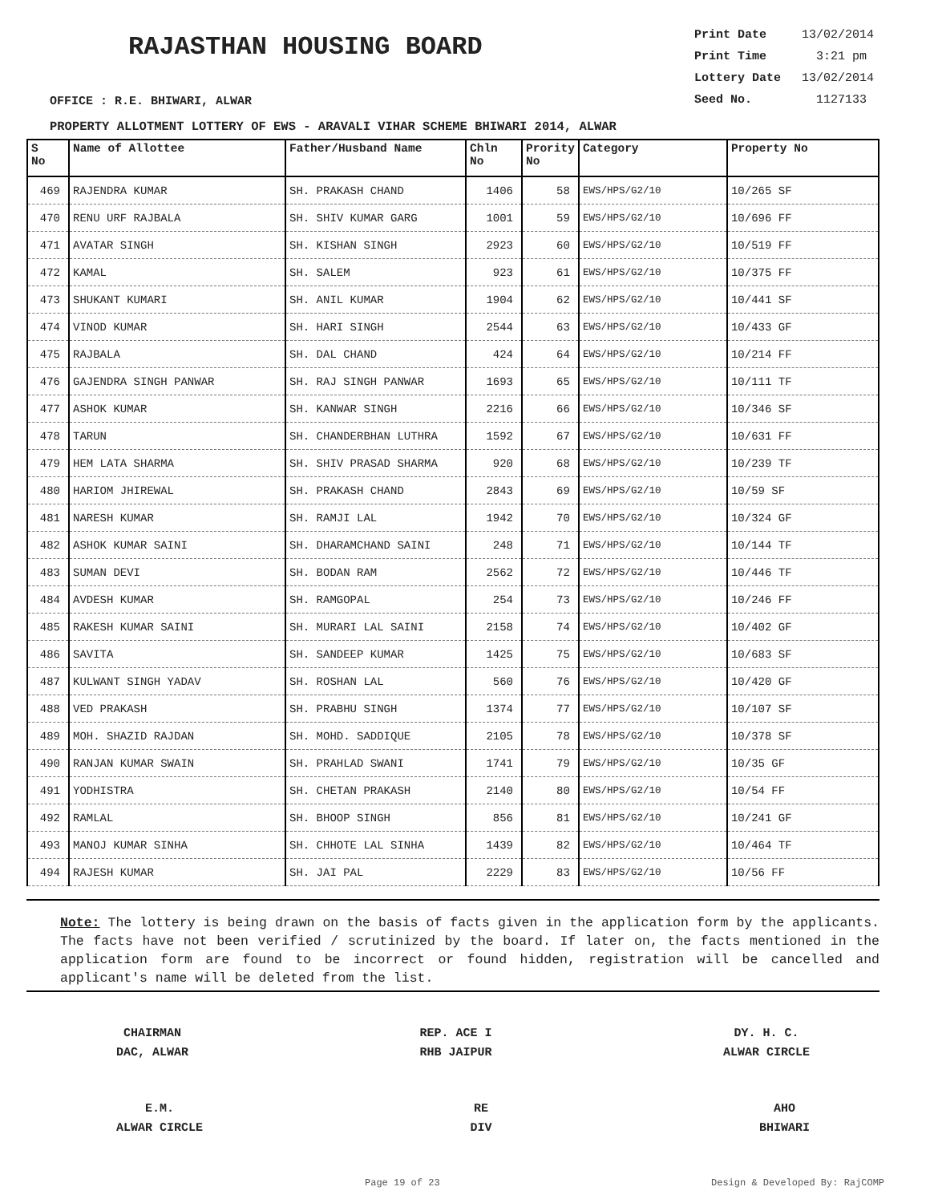RAJASTHAN HOUSING BOARD
Print Date 13/02/2014
Print Time 3:21 pm
Lottery Date 13/02/2014
Seed No. 1127133
OFFICE : R.E. BHIWARI, ALWAR
PROPERTY ALLOTMENT LOTTERY OF EWS - ARAVALI VIHAR SCHEME BHIWARI 2014, ALWAR
| S No | Name of Allottee | Father/Husband Name | Chln No | Prority No | Category | Property No |
| --- | --- | --- | --- | --- | --- | --- |
| 469 | RAJENDRA KUMAR | SH. PRAKASH CHAND | 1406 | 58 | EWS/HPS/G2/10 | 10/265 SF |
| 470 | RENU URF RAJBALA | SH. SHIV KUMAR GARG | 1001 | 59 | EWS/HPS/G2/10 | 10/696 FF |
| 471 | AVATAR SINGH | SH. KISHAN SINGH | 2923 | 60 | EWS/HPS/G2/10 | 10/519 FF |
| 472 | KAMAL | SH. SALEM | 923 | 61 | EWS/HPS/G2/10 | 10/375 FF |
| 473 | SHUKANT KUMARI | SH. ANIL KUMAR | 1904 | 62 | EWS/HPS/G2/10 | 10/441 SF |
| 474 | VINOD KUMAR | SH. HARI SINGH | 2544 | 63 | EWS/HPS/G2/10 | 10/433 GF |
| 475 | RAJBALA | SH. DAL CHAND | 424 | 64 | EWS/HPS/G2/10 | 10/214 FF |
| 476 | GAJENDRA SINGH PANWAR | SH. RAJ SINGH PANWAR | 1693 | 65 | EWS/HPS/G2/10 | 10/111 TF |
| 477 | ASHOK KUMAR | SH. KANWAR SINGH | 2216 | 66 | EWS/HPS/G2/10 | 10/346 SF |
| 478 | TARUN | SH. CHANDERBHAN LUTHRA | 1592 | 67 | EWS/HPS/G2/10 | 10/631 FF |
| 479 | HEM LATA SHARMA | SH. SHIV PRASAD SHARMA | 920 | 68 | EWS/HPS/G2/10 | 10/239 TF |
| 480 | HARIOM JHIREWAL | SH. PRAKASH CHAND | 2843 | 69 | EWS/HPS/G2/10 | 10/59 SF |
| 481 | NARESH KUMAR | SH. RAMJI LAL | 1942 | 70 | EWS/HPS/G2/10 | 10/324 GF |
| 482 | ASHOK KUMAR SAINI | SH. DHARAMCHAND SAINI | 248 | 71 | EWS/HPS/G2/10 | 10/144 TF |
| 483 | SUMAN DEVI | SH. BODAN RAM | 2562 | 72 | EWS/HPS/G2/10 | 10/446 TF |
| 484 | AVDESH KUMAR | SH. RAMGOPAL | 254 | 73 | EWS/HPS/G2/10 | 10/246 FF |
| 485 | RAKESH KUMAR SAINI | SH. MURARI LAL SAINI | 2158 | 74 | EWS/HPS/G2/10 | 10/402 GF |
| 486 | SAVITA | SH. SANDEEP KUMAR | 1425 | 75 | EWS/HPS/G2/10 | 10/683 SF |
| 487 | KULWANT SINGH YADAV | SH. ROSHAN LAL | 560 | 76 | EWS/HPS/G2/10 | 10/420 GF |
| 488 | VED PRAKASH | SH. PRABHU SINGH | 1374 | 77 | EWS/HPS/G2/10 | 10/107 SF |
| 489 | MOH. SHAZID RAJDAN | SH. MOHD. SADDIQUE | 2105 | 78 | EWS/HPS/G2/10 | 10/378 SF |
| 490 | RANJAN KUMAR SWAIN | SH. PRAHLAD SWANI | 1741 | 79 | EWS/HPS/G2/10 | 10/35 GF |
| 491 | YODHISTRA | SH. CHETAN PRAKASH | 2140 | 80 | EWS/HPS/G2/10 | 10/54 FF |
| 492 | RAMLAL | SH. BHOOP SINGH | 856 | 81 | EWS/HPS/G2/10 | 10/241 GF |
| 493 | MANOJ KUMAR SINHA | SH. CHHOTE LAL SINHA | 1439 | 82 | EWS/HPS/G2/10 | 10/464 TF |
| 494 | RAJESH KUMAR | SH. JAI PAL | 2229 | 83 | EWS/HPS/G2/10 | 10/56 FF |
Note: The lottery is being drawn on the basis of facts given in the application form by the applicants. The facts have not been verified / scrutinized by the board. If later on, the facts mentioned in the application form are found to be incorrect or found hidden, registration will be cancelled and applicant's name will be deleted from the list.
CHAIRMAN
DAC, ALWAR
REP. ACE I
RHB JAIPUR
DY. H. C.
ALWAR CIRCLE
E.M.
ALWAR CIRCLE
RE
DIV
AHO
BHIWARI
Page 19 of 23 Design & Developed By: RajCOMP